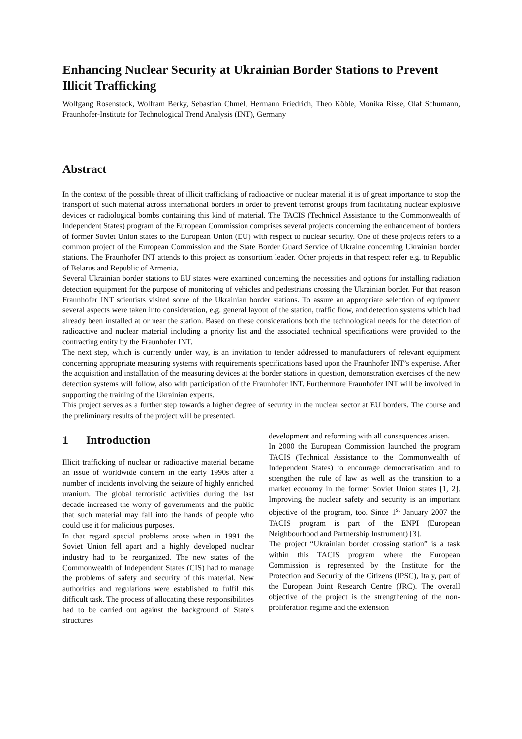Enhancing Nuclear Security at Ukrainian Border Stations to Prevent Illicit Trafficking
Wolfgang Rosenstock, Wolfram Berky, Sebastian Chmel, Hermann Friedrich, Theo Köble, Monika Risse, Olaf Schumann, Fraunhofer-Institute for Technological Trend Analysis (INT), Germany
Abstract
In the context of the possible threat of illicit trafficking of radioactive or nuclear material it is of great importance to stop the transport of such material across international borders in order to prevent terrorist groups from facilitating nuclear explosive devices or radiological bombs containing this kind of material. The TACIS (Technical Assistance to the Commonwealth of Independent States) program of the European Commission comprises several projects concerning the enhancement of borders of former Soviet Union states to the European Union (EU) with respect to nuclear security. One of these projects refers to a common project of the European Commission and the State Border Guard Service of Ukraine concerning Ukrainian border stations. The Fraunhofer INT attends to this project as consortium leader. Other projects in that respect refer e.g. to Republic of Belarus and Republic of Armenia.
Several Ukrainian border stations to EU states were examined concerning the necessities and options for installing radiation detection equipment for the purpose of monitoring of vehicles and pedestrians crossing the Ukrainian border. For that reason Fraunhofer INT scientists visited some of the Ukrainian border stations. To assure an appropriate selection of equipment several aspects were taken into consideration, e.g. general layout of the station, traffic flow, and detection systems which had already been installed at or near the station. Based on these considerations both the technological needs for the detection of radioactive and nuclear material including a priority list and the associated technical specifications were provided to the contracting entity by the Fraunhofer INT.
The next step, which is currently under way, is an invitation to tender addressed to manufacturers of relevant equipment concerning appropriate measuring systems with requirements specifications based upon the Fraunhofer INT’s expertise. After the acquisition and installation of the measuring devices at the border stations in question, demonstration exercises of the new detection systems will follow, also with participation of the Fraunhofer INT. Furthermore Fraunhofer INT will be involved in supporting the training of the Ukrainian experts.
This project serves as a further step towards a higher degree of security in the nuclear sector at EU borders. The course and the preliminary results of the project will be presented.
1 Introduction
Illicit trafficking of nuclear or radioactive material became an issue of worldwide concern in the early 1990s after a number of incidents involving the seizure of highly enriched uranium. The global terroristic activities during the last decade increased the worry of governments and the public that such material may fall into the hands of people who could use it for malicious purposes.
In that regard special problems arose when in 1991 the Soviet Union fell apart and a highly developed nuclear industry had to be reorganized. The new states of the Commonwealth of Independent States (CIS) had to manage the problems of safety and security of this material. New authorities and regulations were established to fulfil this difficult task. The process of allocating these responsibilities had to be carried out against the background of State's structures
development and reforming with all consequences arisen.
In 2000 the European Commission launched the program TACIS (Technical Assistance to the Commonwealth of Independent States) to encourage democratisation and to strengthen the rule of law as well as the transition to a market economy in the former Soviet Union states [1, 2]. Improving the nuclear safety and security is an important objective of the program, too. Since 1<sup>st</sup> January 2007 the TACIS program is part of the ENPI (European Neighbourhood and Partnership Instrument) [3].
The project “Ukrainian border crossing station” is a task within this TACIS program where the European Commission is represented by the Institute for the Protection and Security of the Citizens (IPSC), Italy, part of the European Joint Research Centre (JRC). The overall objective of the project is the strengthening of the non-proliferation regime and the extension